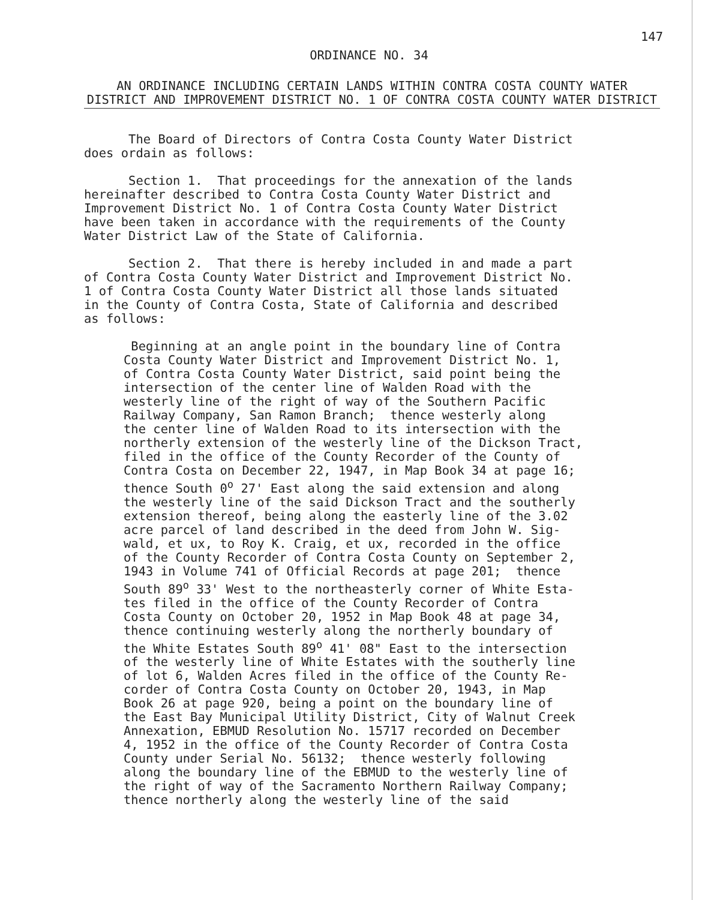147
ORDINANCE NO. 34
AN ORDINANCE INCLUDING CERTAIN LANDS WITHIN CONTRA COSTA COUNTY WATER DISTRICT AND IMPROVEMENT DISTRICT NO. 1 OF CONTRA COSTA COUNTY WATER DISTRICT
The Board of Directors of Contra Costa County Water District does ordain as follows:
Section 1. That proceedings for the annexation of the lands hereinafter described to Contra Costa County Water District and Improvement District No. 1 of Contra Costa County Water District have been taken in accordance with the requirements of the County Water District Law of the State of California.
Section 2. That there is hereby included in and made a part of Contra Costa County Water District and Improvement District No. 1 of Contra Costa County Water District all those lands situated in the County of Contra Costa, State of California and described as follows:
Beginning at an angle point in the boundary line of Contra Costa County Water District and Improvement District No. 1, of Contra Costa County Water District, said point being the intersection of the center line of Walden Road with the westerly line of the right of way of the Southern Pacific Railway Company, San Ramon Branch; thence westerly along the center line of Walden Road to its intersection with the northerly extension of the westerly line of the Dickson Tract, filed in the office of the County Recorder of the County of Contra Costa on December 22, 1947, in Map Book 34 at page 16; thence South 0<sup>o</sup> 27' East along the said extension and along the westerly line of the said Dickson Tract and the southerly extension thereof, being along the easterly line of the 3.02 acre parcel of land described in the deed from John W. Sig- wald, et ux, to Roy K. Craig, et ux, recorded in the office of the County Recorder of Contra Costa County on September 2, 1943 in Volume 741 of Official Records at page 201; thence South 89<sup>o</sup> 33' West to the northeasterly corner of White Esta- tes filed in the office of the County Recorder of Contra Costa County on October 20, 1952 in Map Book 48 at page 34, thence continuing westerly along the northerly boundary of the White Estates South 89<sup>o</sup> 41' 08" East to the intersection of the westerly line of White Estates with the southerly line of lot 6, Walden Acres filed in the office of the County Re- corder of Contra Costa County on October 20, 1943, in Map Book 26 at page 920, being a point on the boundary line of the East Bay Municipal Utility District, City of Walnut Creek Annexation, EBMUD Resolution No. 15717 recorded on December 4, 1952 in the office of the County Recorder of Contra Costa County under Serial No. 56132; thence westerly following along the boundary line of the EBMUD to the westerly line of the right of way of the Sacramento Northern Railway Company; thence northerly along the westerly line of the said